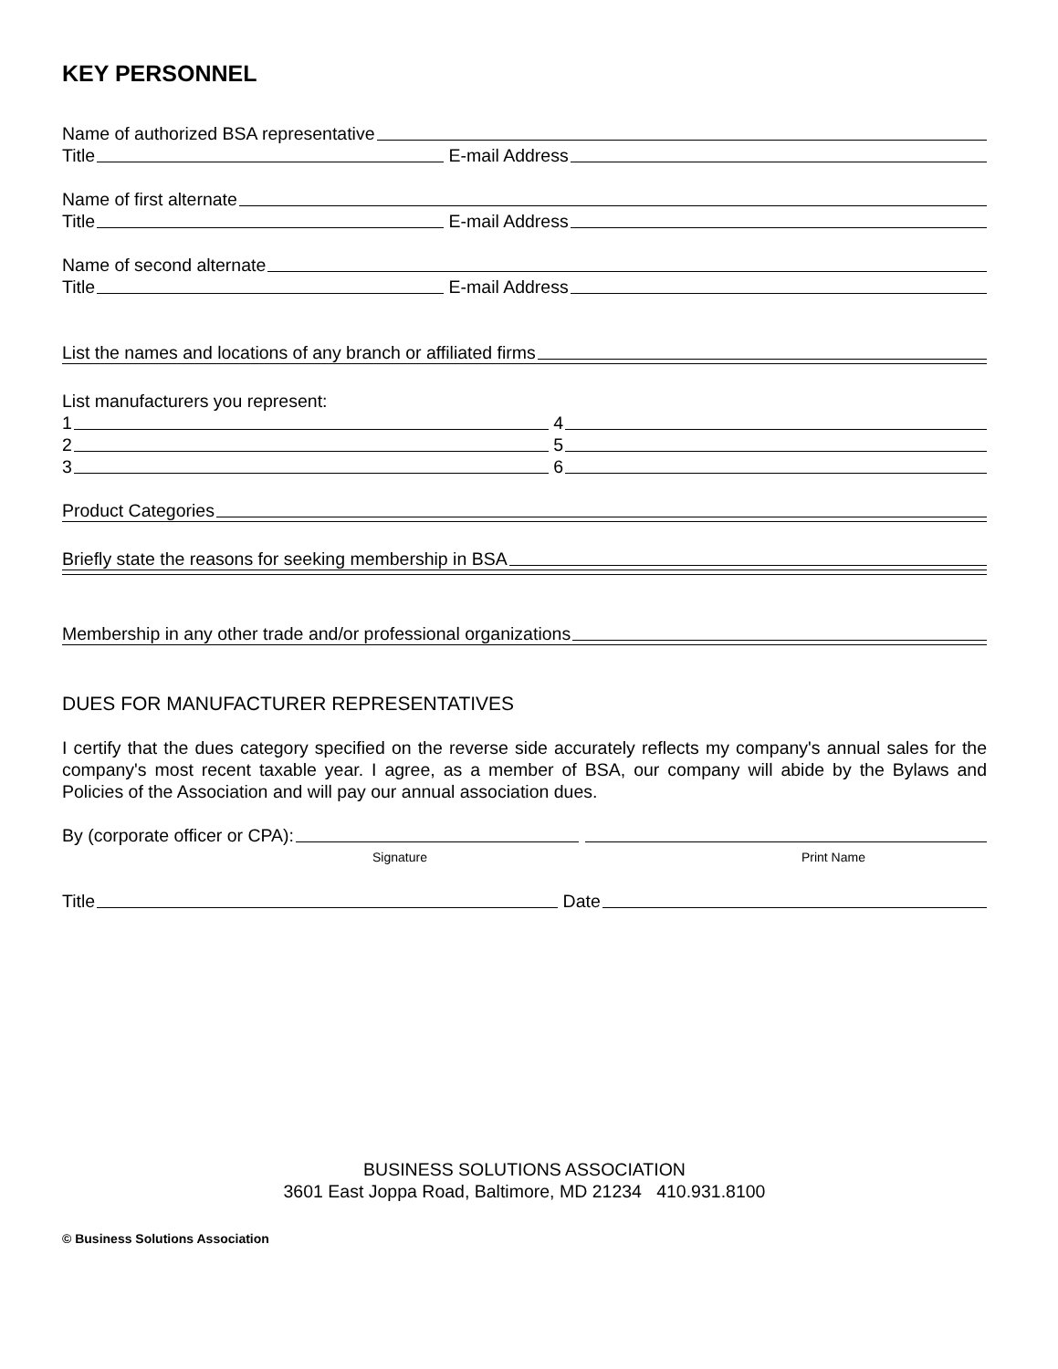KEY PERSONNEL
Name of authorized BSA representative
Title E-mail Address
Name of first alternate
Title E-mail Address
Name of second alternate
Title E-mail Address
List the names and locations of any branch or affiliated firms
List manufacturers you represent:
1 4
2 5
3 6
Product Categories
Briefly state the reasons for seeking membership in BSA
Membership in any other trade and/or professional organizations
DUES FOR MANUFACTURER REPRESENTATIVES
I certify that the dues category specified on the reverse side accurately reflects my company's annual sales for the company's most recent taxable year. I agree, as a member of BSA, our company will abide by the Bylaws and Policies of the Association and will pay our annual association dues.
By (corporate officer or CPA):
Signature Print Name
Title Date
BUSINESS SOLUTIONS ASSOCIATION
3601 East Joppa Road, Baltimore, MD 21234 410.931.8100
© Business Solutions Association